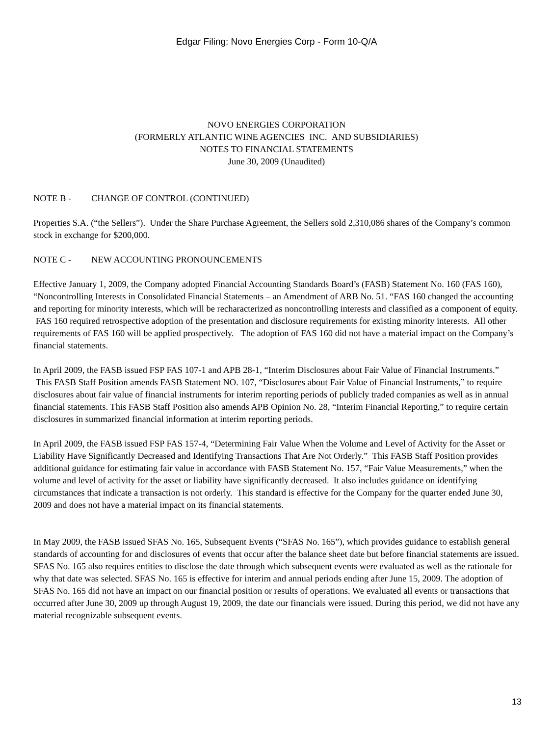Edgar Filing: Novo Energies Corp - Form 10-Q/A
NOVO ENERGIES CORPORATION
(FORMERLY ATLANTIC WINE AGENCIES INC. AND SUBSIDIARIES)
NOTES TO FINANCIAL STATEMENTS
June 30, 2009 (Unaudited)
NOTE B - CHANGE OF CONTROL (CONTINUED)
Properties S.A. (“the Sellers”). Under the Share Purchase Agreement, the Sellers sold 2,310,086 shares of the Company’s common stock in exchange for $200,000.
NOTE C - NEW ACCOUNTING PRONOUNCEMENTS
Effective January 1, 2009, the Company adopted Financial Accounting Standards Board’s (FASB) Statement No. 160 (FAS 160), “Noncontrolling Interests in Consolidated Financial Statements – an Amendment of ARB No. 51. “FAS 160 changed the accounting and reporting for minority interests, which will be recharacterized as noncontrolling interests and classified as a component of equity. FAS 160 required retrospective adoption of the presentation and disclosure requirements for existing minority interests. All other requirements of FAS 160 will be applied prospectively. The adoption of FAS 160 did not have a material impact on the Company’s financial statements.
In April 2009, the FASB issued FSP FAS 107-1 and APB 28-1, “Interim Disclosures about Fair Value of Financial Instruments.” This FASB Staff Position amends FASB Statement NO. 107, “Disclosures about Fair Value of Financial Instruments,” to require disclosures about fair value of financial instruments for interim reporting periods of publicly traded companies as well as in annual financial statements. This FASB Staff Position also amends APB Opinion No. 28, “Interim Financial Reporting,” to require certain disclosures in summarized financial information at interim reporting periods.
In April 2009, the FASB issued FSP FAS 157-4, “Determining Fair Value When the Volume and Level of Activity for the Asset or Liability Have Significantly Decreased and Identifying Transactions That Are Not Orderly.” This FASB Staff Position provides additional guidance for estimating fair value in accordance with FASB Statement No. 157, “Fair Value Measurements,” when the volume and level of activity for the asset or liability have significantly decreased. It also includes guidance on identifying circumstances that indicate a transaction is not orderly. This standard is effective for the Company for the quarter ended June 30, 2009 and does not have a material impact on its financial statements.
In May 2009, the FASB issued SFAS No. 165, Subsequent Events (“SFAS No. 165”), which provides guidance to establish general standards of accounting for and disclosures of events that occur after the balance sheet date but before financial statements are issued. SFAS No. 165 also requires entities to disclose the date through which subsequent events were evaluated as well as the rationale for why that date was selected. SFAS No. 165 is effective for interim and annual periods ending after June 15, 2009. The adoption of SFAS No. 165 did not have an impact on our financial position or results of operations. We evaluated all events or transactions that occurred after June 30, 2009 up through August 19, 2009, the date our financials were issued. During this period, we did not have any material recognizable subsequent events.
13